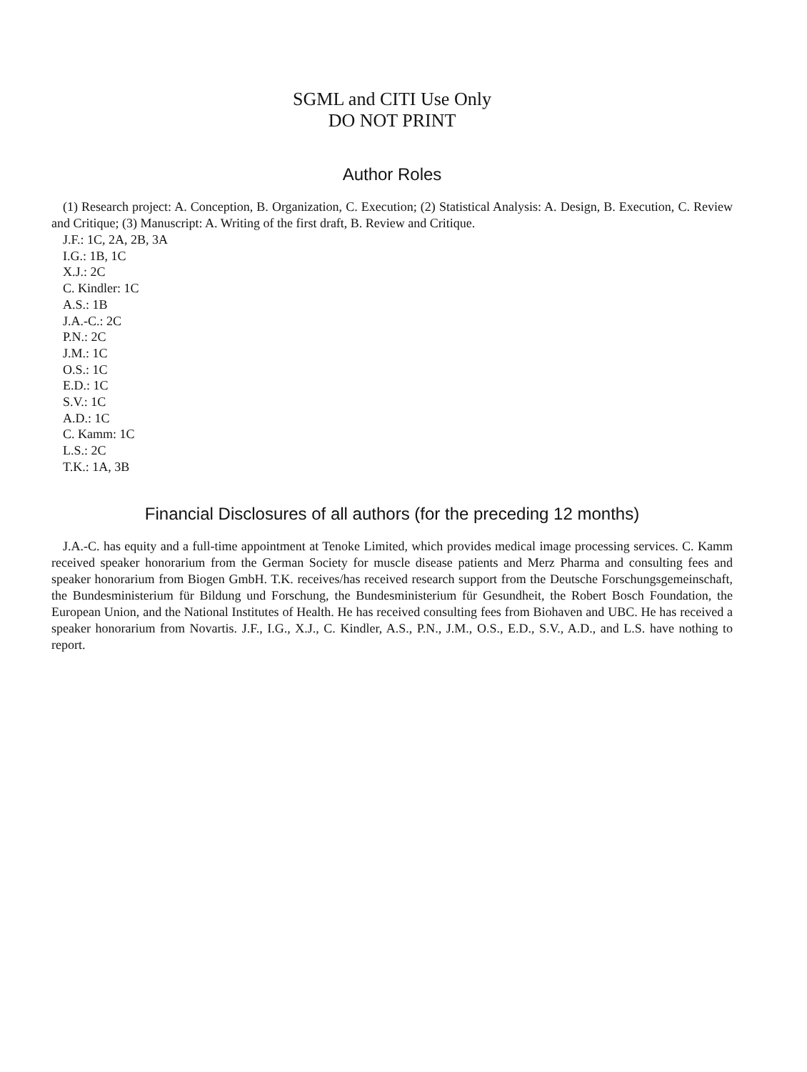SGML and CITI Use Only
DO NOT PRINT
Author Roles
(1) Research project: A. Conception, B. Organization, C. Execution; (2) Statistical Analysis: A. Design, B. Execution, C. Review and Critique; (3) Manuscript: A. Writing of the first draft, B. Review and Critique.
J.F.: 1C, 2A, 2B, 3A
I.G.: 1B, 1C
X.J.: 2C
C. Kindler: 1C
A.S.: 1B
J.A.-C.: 2C
P.N.: 2C
J.M.: 1C
O.S.: 1C
E.D.: 1C
S.V.: 1C
A.D.: 1C
C. Kamm: 1C
L.S.: 2C
T.K.: 1A, 3B
Financial Disclosures of all authors (for the preceding 12 months)
J.A.-C. has equity and a full-time appointment at Tenoke Limited, which provides medical image processing services. C. Kamm received speaker honorarium from the German Society for muscle disease patients and Merz Pharma and consulting fees and speaker honorarium from Biogen GmbH. T.K. receives/has received research support from the Deutsche Forschungsgemeinschaft, the Bundesministerium für Bildung und Forschung, the Bundesministerium für Gesundheit, the Robert Bosch Foundation, the European Union, and the National Institutes of Health. He has received consulting fees from Biohaven and UBC. He has received a speaker honorarium from Novartis. J.F., I.G., X.J., C. Kindler, A.S., P.N., J.M., O.S., E.D., S.V., A.D., and L.S. have nothing to report.